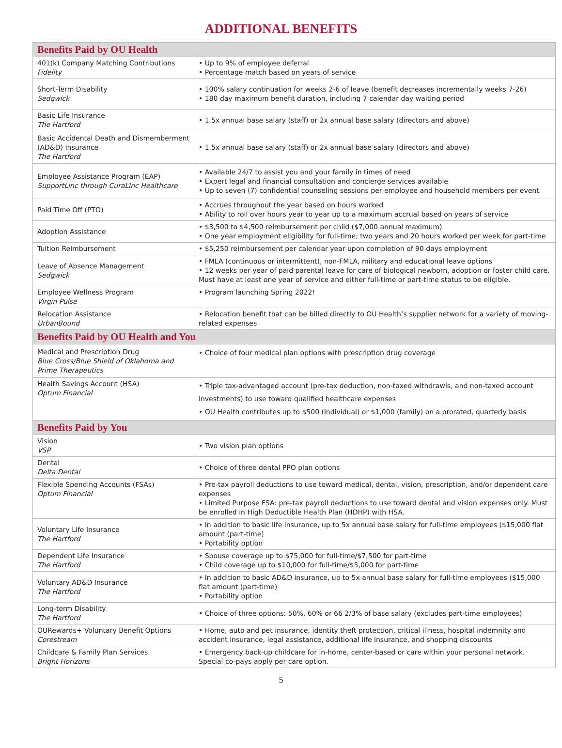ADDITIONAL BENEFITS
| Benefits Paid by OU Health | |
| --- | --- |
| 401(k) Company Matching Contributions Fidelity | • Up to 9% of employee deferral • Percentage match based on years of service |
| Short-Term Disability Sedgwick | • 100% salary continuation for weeks 2-6 of leave (benefit decreases incrementally weeks 7-26) • 180 day maximum benefit duration, including 7 calendar day waiting period |
| Basic Life Insurance The Hartford | • 1.5x annual base salary (staff) or 2x annual base salary (directors and above) |
| Basic Accidental Death and Dismemberment (AD&D) Insurance The Hartford | • 1.5x annual base salary (staff) or 2x annual base salary (directors and above) |
| Employee Assistance Program (EAP) SupportLinc through CuraLinc Healthcare | • Available 24/7 to assist you and your family in times of need • Expert legal and financial consultation and concierge services available • Up to seven (7) confidential counseling sessions per employee and household members per event |
| Paid Time Off (PTO) | • Accrues throughout the year based on hours worked • Ability to roll over hours year to year up to a maximum accrual based on years of service |
| Adoption Assistance | • $3,500 to $4,500 reimbursement per child ($7,000 annual maximum) • One year employment eligibility for full-time; two years and 20 hours worked per week for part-time |
| Tuition Reimbursement | • $5,250 reimbursement per calendar year upon completion of 90 days employment |
| Leave of Absence Management Sedgwick | • FMLA (continuous or intermittent), non-FMLA, military and educational leave options • 12 weeks per year of paid parental leave for care of biological newborn, adoption or foster child care. Must have at least one year of service and either full-time or part-time status to be eligible. |
| Employee Wellness Program Virgin Pulse | • Program launching Spring 2022! |
| Relocation Assistance UrbanBound | • Relocation benefit that can be billed directly to OU Health’s supplier network for a variety of moving-related expenses |
| Benefits Paid by OU Health and You | |
| Medical and Prescription Drug Blue Cross/Blue Shield of Oklahoma and Prime Therapeutics | • Choice of four medical plan options with prescription drug coverage |
| Health Savings Account (HSA) Optum Financial | • Triple tax-advantaged account (pre-tax deduction, non-taxed withdrawls, and non-taxed account investments) to use toward qualified healthcare expenses • OU Health contributes up to $500 (individual) or $1,000 (family) on a prorated, quarterly basis |
| Benefits Paid by You | |
| Vision VSP | • Two vision plan options |
| Dental Delta Dental | • Choice of three dental PPO plan options |
| Flexible Spending Accounts (FSAs) Optum Financial | • Pre-tax payroll deductions to use toward medical, dental, vision, prescription, and/or dependent care expenses • Limited Purpose FSA: pre-tax payroll deductions to use toward dental and vision expenses only. Must be enrolled in High Deductible Health Plan (HDHP) with HSA. |
| Voluntary Life Insurance The Hartford | • In addition to basic life insurance, up to 5x annual base salary for full-time employees ($15,000 flat amount (part-time) • Portability option |
| Dependent Life Insurance The Hartford | • Spouse coverage up to $75,000 for full-time/$7,500 for part-time • Child coverage up to $10,000 for full-time/$5,000 for part-time |
| Voluntary AD&D Insurance The Hartford | • In addition to basic AD&D insurance, up to 5x annual base salary for full-time employees ($15,000 flat amount (part-time) • Portability option |
| Long-term Disability The Hartford | • Choice of three options: 50%, 60% or 66 2/3% of base salary (excludes part-time employees) |
| OURewards+ Voluntary Benefit Options Corestream | • Home, auto and pet insurance, identity theft protection, critical illness, hospital indemnity and accident insurance, legal assistance, additional life insurance, and shopping discounts |
| Childcare & Family Plan Services Bright Horizons | • Emergency back-up childcare for in-home, center-based or care within your personal network. Special co-pays apply per care option. |
5